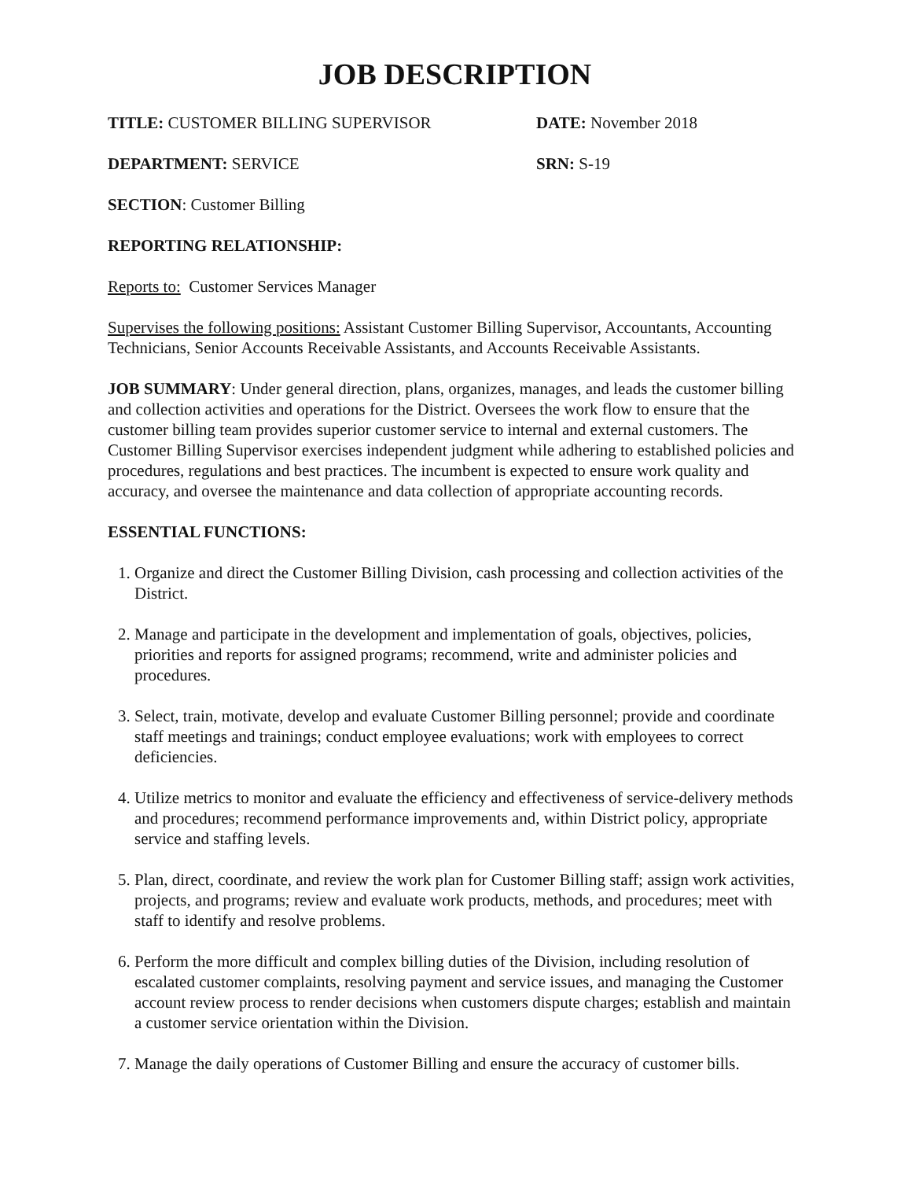JOB DESCRIPTION
TITLE: CUSTOMER BILLING SUPERVISOR DATE: November 2018
DEPARTMENT: SERVICE SRN: S-19
SECTION: Customer Billing
REPORTING RELATIONSHIP:
Reports to: Customer Services Manager
Supervises the following positions: Assistant Customer Billing Supervisor, Accountants, Accounting Technicians, Senior Accounts Receivable Assistants, and Accounts Receivable Assistants.
JOB SUMMARY: Under general direction, plans, organizes, manages, and leads the customer billing and collection activities and operations for the District. Oversees the work flow to ensure that the customer billing team provides superior customer service to internal and external customers. The Customer Billing Supervisor exercises independent judgment while adhering to established policies and procedures, regulations and best practices. The incumbent is expected to ensure work quality and accuracy, and oversee the maintenance and data collection of appropriate accounting records.
ESSENTIAL FUNCTIONS:
1. Organize and direct the Customer Billing Division, cash processing and collection activities of the District.
2. Manage and participate in the development and implementation of goals, objectives, policies, priorities and reports for assigned programs; recommend, write and administer policies and procedures.
3. Select, train, motivate, develop and evaluate Customer Billing personnel; provide and coordinate staff meetings and trainings; conduct employee evaluations; work with employees to correct deficiencies.
4. Utilize metrics to monitor and evaluate the efficiency and effectiveness of service-delivery methods and procedures; recommend performance improvements and, within District policy, appropriate service and staffing levels.
5. Plan, direct, coordinate, and review the work plan for Customer Billing staff; assign work activities, projects, and programs; review and evaluate work products, methods, and procedures; meet with staff to identify and resolve problems.
6. Perform the more difficult and complex billing duties of the Division, including resolution of escalated customer complaints, resolving payment and service issues, and managing the Customer account review process to render decisions when customers dispute charges; establish and maintain a customer service orientation within the Division.
7. Manage the daily operations of Customer Billing and ensure the accuracy of customer bills.